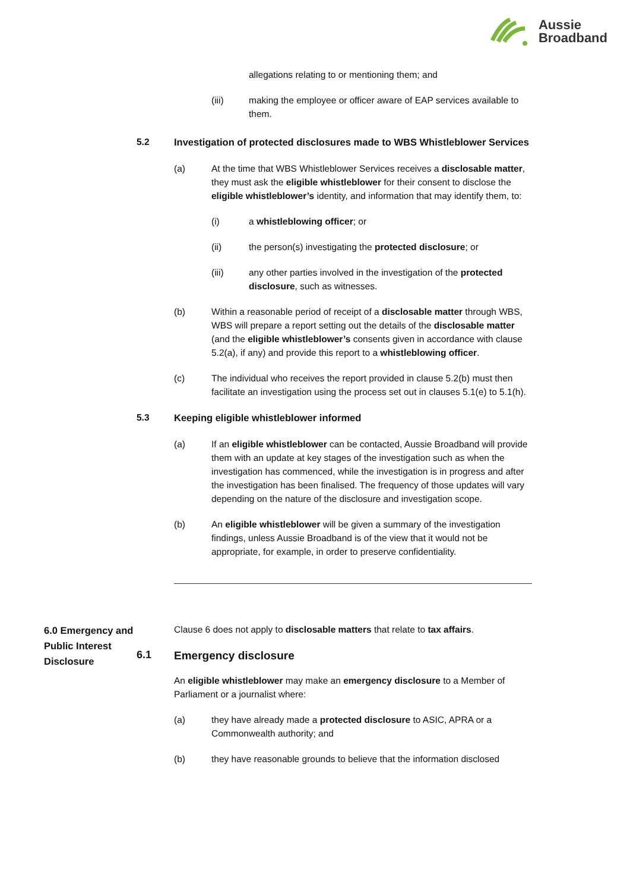Aussie
Broadband
allegations relating to or mentioning them; and
(iii) making the employee or officer aware of EAP services available to them.
5.2
Investigation of protected disclosures made to WBS Whistleblower Services
(a) At the time that WBS Whistleblower Services receives a disclosable matter, they must ask the eligible whistleblower for their consent to disclose the eligible whistleblower’s identity, and information that may identify them, to:
(i) a whistleblowing officer; or
(ii) the person(s) investigating the protected disclosure; or
(iii) any other parties involved in the investigation of the protected disclosure, such as witnesses.
(b) Within a reasonable period of receipt of a disclosable matter through WBS, WBS will prepare a report setting out the details of the disclosable matter (and the eligible whistleblower’s consents given in accordance with clause 5.2(a), if any) and provide this report to a whistleblowing officer.
(c) The individual who receives the report provided in clause 5.2(b) must then facilitate an investigation using the process set out in clauses 5.1(e) to 5.1(h).
5.3
Keeping eligible whistleblower informed
(a) If an eligible whistleblower can be contacted, Aussie Broadband will provide them with an update at key stages of the investigation such as when the investigation has commenced, while the investigation is in progress and after the investigation has been finalised. The frequency of those updates will vary depending on the nature of the disclosure and investigation scope.
(b) An eligible whistleblower will be given a summary of the investigation findings, unless Aussie Broadband is of the view that it would not be appropriate, for example, in order to preserve confidentiality.
6.0 Emergency and Public Interest Disclosure
Clause 6 does not apply to disclosable matters that relate to tax affairs.
6.1
Emergency disclosure
An eligible whistleblower may make an emergency disclosure to a Member of Parliament or a journalist where:
(a) they have already made a protected disclosure to ASIC, APRA or a Commonwealth authority; and
(b) they have reasonable grounds to believe that the information disclosed